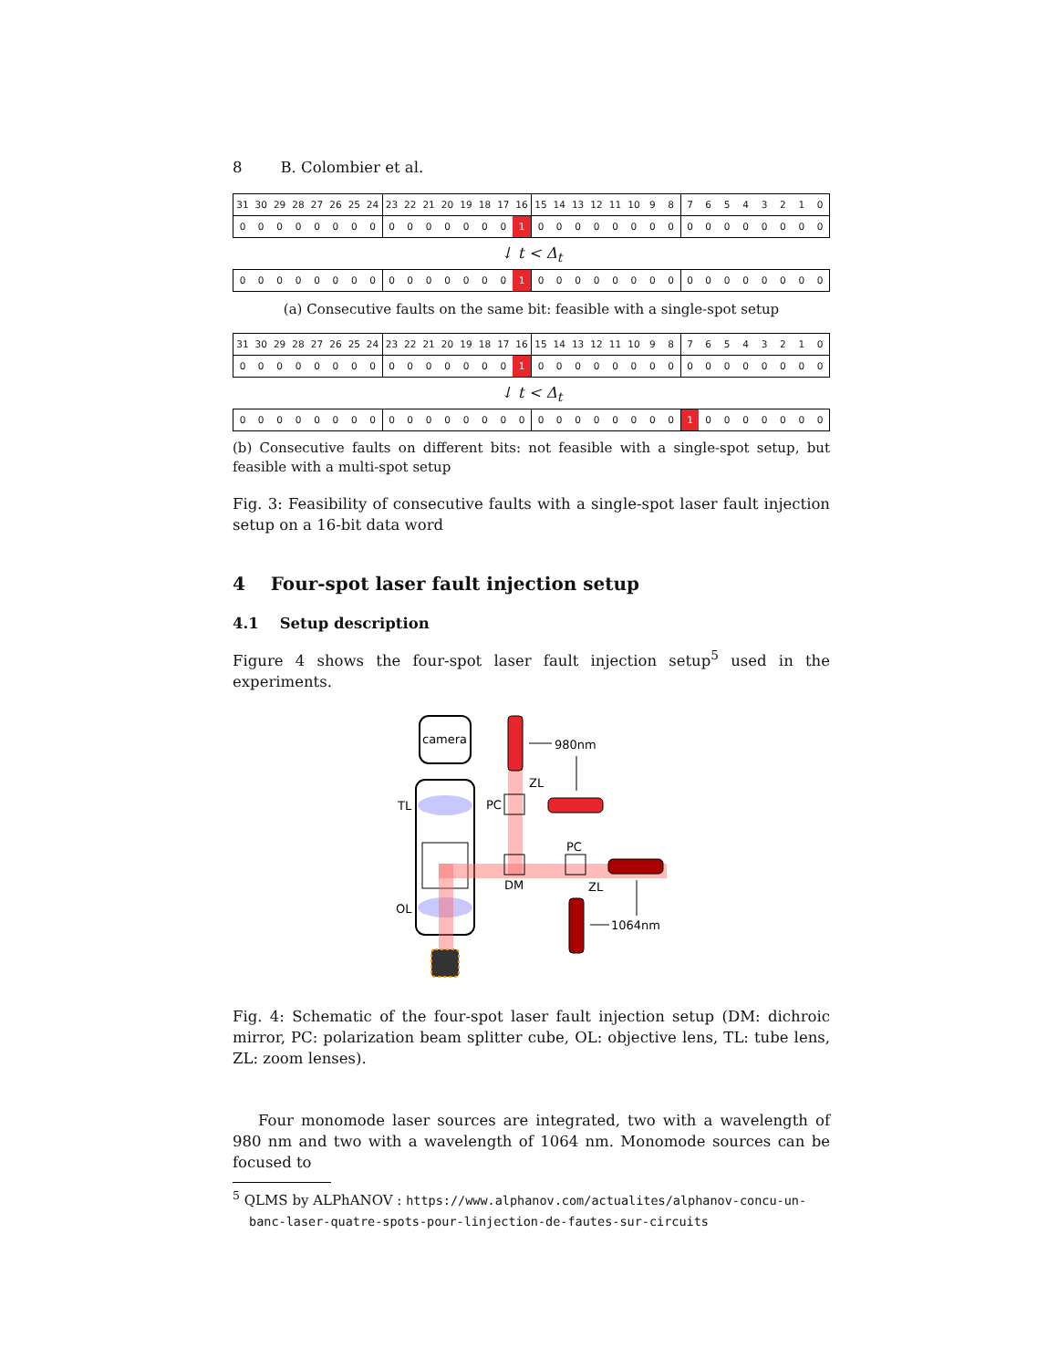8 B. Colombier et al.
| 31 | 30 | 29 | 28 | 27 | 26 | 25 | 24 | 23 | 22 | 21 | 20 | 19 | 18 | 17 | 16 | 15 | 14 | 13 | 12 | 11 | 10 | 9 | 8 | 7 | 6 | 5 | 4 | 3 | 2 | 1 | 0 |
| 0 | 0 | 0 | 0 | 0 | 0 | 0 | 0 | 0 | 0 | 0 | 0 | 0 | 0 | 0 | 1 | 0 | 0 | 0 | 0 | 0 | 0 | 0 | 0 | 0 | 0 | 0 | 0 | 0 | 0 | 0 | 0 |
↓ t < Δ<sub>t</sub>
| 0 | 0 | 0 | 0 | 0 | 0 | 0 | 0 | 0 | 0 | 0 | 0 | 0 | 0 | 0 | 1 | 0 | 0 | 0 | 0 | 0 | 0 | 0 | 0 | 0 | 0 | 0 | 0 | 0 | 0 | 0 | 0 |
(a) Consecutive faults on the same bit: feasible with a single-spot setup
| 31 | 30 | 29 | 28 | 27 | 26 | 25 | 24 | 23 | 22 | 21 | 20 | 19 | 18 | 17 | 16 | 15 | 14 | 13 | 12 | 11 | 10 | 9 | 8 | 7 | 6 | 5 | 4 | 3 | 2 | 1 | 0 |
| 0 | 0 | 0 | 0 | 0 | 0 | 0 | 0 | 0 | 0 | 0 | 0 | 0 | 0 | 0 | 1 | 0 | 0 | 0 | 0 | 0 | 0 | 0 | 0 | 0 | 0 | 0 | 0 | 0 | 0 | 0 | 0 |
↓ t < Δ<sub>t</sub>
| 0 | 0 | 0 | 0 | 0 | 0 | 0 | 0 | 0 | 0 | 0 | 0 | 0 | 0 | 0 | 0 | 0 | 0 | 0 | 0 | 0 | 0 | 0 | 0 | 1 | 0 | 0 | 0 | 0 | 0 | 0 | 0 |
(b) Consecutive faults on different bits: not feasible with a single-spot setup, but feasible with a multi-spot setup
Fig. 3: Feasibility of consecutive faults with a single-spot laser fault injection setup on a 16-bit data word
4 Four-spot laser fault injection setup
4.1 Setup description
Figure 4 shows the four-spot laser fault injection setup<sup>5</sup> used in the experiments.
camera
TL
OL
PC
ZL
DM
PC
ZL
980nm
1064nm
Fig. 4: Schematic of the four-spot laser fault injection setup (DM: dichroic mirror, PC: polarization beam splitter cube, OL: objective lens, TL: tube lens, ZL: zoom lenses).
Four monomode laser sources are integrated, two with a wavelength of 980 nm and two with a wavelength of 1064 nm. Monomode sources can be focused to
<sup>5</sup> QLMS by ALPhANOV : https://www.alphanov.com/actualites/alphanov-concu-un-banc-laser-quatre-spots-pour-linjection-de-fautes-sur-circuits